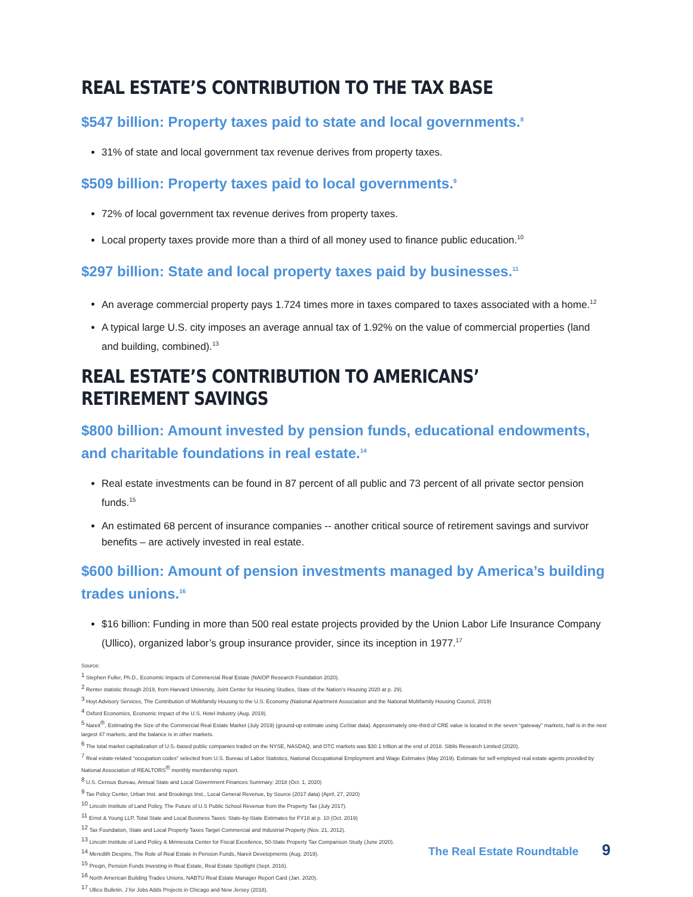REAL ESTATE’S CONTRIBUTION TO THE TAX BASE
$547 billion: Property taxes paid to state and local governments.<sup>8</sup>
31% of state and local government tax revenue derives from property taxes.
$509 billion: Property taxes paid to local governments.<sup>9</sup>
72% of local government tax revenue derives from property taxes.
Local property taxes provide more than a third of all money used to finance public education.<sup>10</sup>
$297 billion: State and local property taxes paid by businesses.<sup>11</sup>
An average commercial property pays 1.724 times more in taxes compared to taxes associated with a home.<sup>12</sup>
A typical large U.S. city imposes an average annual tax of 1.92% on the value of commercial properties (land and building, combined).<sup>13</sup>
REAL ESTATE’S CONTRIBUTION TO AMERICANS’
RETIREMENT SAVINGS
$800 billion: Amount invested by pension funds, educational endowments, and charitable foundations in real estate.<sup>14</sup>
Real estate investments can be found in 87 percent of all public and 73 percent of all private sector pension funds.<sup>15</sup>
An estimated 68 percent of insurance companies -- another critical source of retirement savings and survivor benefits – are actively invested in real estate.
$600 billion: Amount of pension investments managed by America’s building trades unions.<sup>16</sup>
$16 billion: Funding in more than 500 real estate projects provided by the Union Labor Life Insurance Company (Ullico), organized labor’s group insurance provider, since its inception in 1977.<sup>17</sup>
Source:
<sup>1</sup> Stephen Fuller, Ph.D., Economic Impacts of Commercial Real Estate (NAIOP Research Foundation 2020).
<sup>2</sup> Renter statistic through 2019, from Harvard University, Joint Center for Housing Studies, State of the Nation’s Housing 2020 at p. 29).
<sup>3</sup> Hoyt Advisory Services, The Contribution of Multifamily Housing to the U.S. Economy (National Apartment Association and the National Multifamily Housing Council, 2019)
<sup>4</sup> Oxford Economics, Economic Impact of the U.S. Hotel Industry (Aug. 2019).
<sup>5</sup> Nareit<sup>®</sup>, Estimating the Size of the Commercial Real Estate Market (July 2019) (ground-up estimate using CoStar data). Approximately one-third of CRE value is located in the seven “gateway” markets, half is in the next largest 47 markets, and the balance is in other markets.
<sup>6</sup> The total market capitalization of U.S.-based public companies traded on the NYSE, NASDAQ, and OTC markets was $30.1 trillion at the end of 2018. Siblis Research Limited (2020).
<sup>7</sup> Real estate-related “occupation codes” selected from U.S. Bureau of Labor Statistics, National Occupational Employment and Wage Estimates (May 2019). Estimate for self-employed real estate agents provided by National Association of REALTORS<sup>®</sup> monthly membership report.
<sup>8</sup> U.S. Census Bureau, Annual State and Local Government Finances Summary: 2018 (Oct. 1, 2020)
<sup>9</sup> Tax Policy Center, Urban Inst. and Brookings Inst., Local General Revenue, by Source (2017 data) (April, 27, 2020)
<sup>10</sup> Lincoln Institute of Land Policy, The Future of U.S Public School Revenue from the Property Tax (July 2017).
<sup>11</sup> Ernst & Young LLP, Total State and Local Business Taxes: State-by-State Estimates for FY18 at p. 10 (Oct. 2019)
<sup>12</sup> Tax Foundation, State and Local Property Taxes Target Commercial and Industrial Property (Nov. 21, 2012).
<sup>13</sup> Lincoln Institute of Land Policy & Minnesota Center for Fiscal Excellence, 50-State Property Tax Comparison Study (June 2020).
<sup>14</sup> Meredith Despins, The Role of Real Estate in Pension Funds, Nareit Developments (Aug. 2019).
<sup>15</sup> Preqin, Pension Funds Investing in Real Estate, Real Estate Spotlight (Sept. 2016).
<sup>16</sup> North American Building Trades Unions, NABTU Real Estate Manager Report Card (Jan. 2020).
<sup>17</sup> Ullico Bulletin, J for Jobs Adds Projects in Chicago and New Jersey (2018).
The Real Estate Roundtable 9